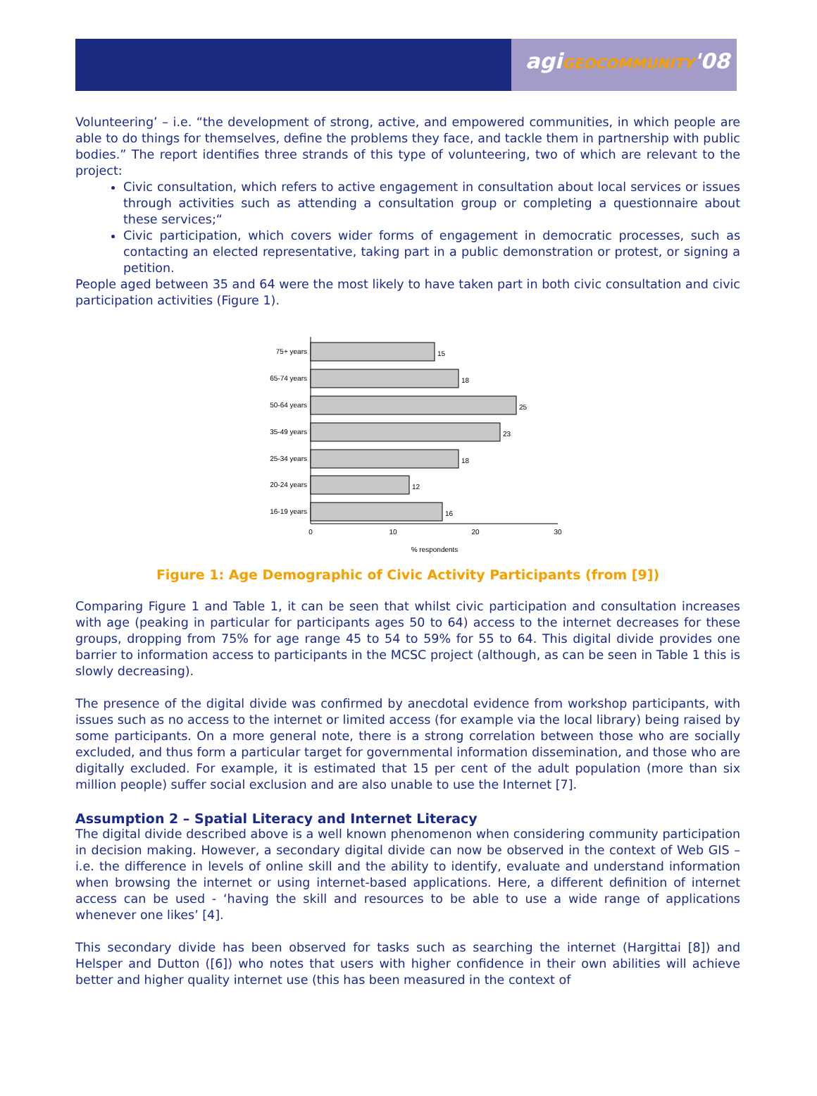agiGEOCOMMUNITY'08
Volunteering’ – i.e. “the development of strong, active, and empowered communities, in which people are able to do things for themselves, define the problems they face, and tackle them in partnership with public bodies.” The report identifies three strands of this type of volunteering, two of which are relevant to the project:
Civic consultation, which refers to active engagement in consultation about local services or issues through activities such as attending a consultation group or completing a questionnaire about these services;“
Civic participation, which covers wider forms of engagement in democratic processes, such as contacting an elected representative, taking part in a public demonstration or protest, or signing a petition.
People aged between 35 and 64 were the most likely to have taken part in both civic consultation and civic participation activities (Figure 1).
75+ years
65-74 years
50-64 years
35-49 years
25-34 years
20-24 years
16-19 years
15
18
25
23
18
12
16
0
10
20
30
% respondents
Figure 1: Age Demographic of Civic Activity Participants (from [9])
Comparing Figure 1 and Table 1, it can be seen that whilst civic participation and consultation increases with age (peaking in particular for participants ages 50 to 64) access to the internet decreases for these groups, dropping from 75% for age range 45 to 54 to 59% for 55 to 64. This digital divide provides one barrier to information access to participants in the MCSC project (although, as can be seen in Table 1 this is slowly decreasing).
The presence of the digital divide was confirmed by anecdotal evidence from workshop participants, with issues such as no access to the internet or limited access (for example via the local library) being raised by some participants. On a more general note, there is a strong correlation between those who are socially excluded, and thus form a particular target for governmental information dissemination, and those who are digitally excluded. For example, it is estimated that 15 per cent of the adult population (more than six million people) suffer social exclusion and are also unable to use the Internet [7].
Assumption 2 – Spatial Literacy and Internet Literacy
The digital divide described above is a well known phenomenon when considering community participation in decision making. However, a secondary digital divide can now be observed in the context of Web GIS – i.e. the difference in levels of online skill and the ability to identify, evaluate and understand information when browsing the internet or using internet-based applications. Here, a different definition of internet access can be used - ‘having the skill and resources to be able to use a wide range of applications whenever one likes’ [4].
This secondary divide has been observed for tasks such as searching the internet (Hargittai [8]) and Helsper and Dutton ([6]) who notes that users with higher confidence in their own abilities will achieve better and higher quality internet use (this has been measured in the context of